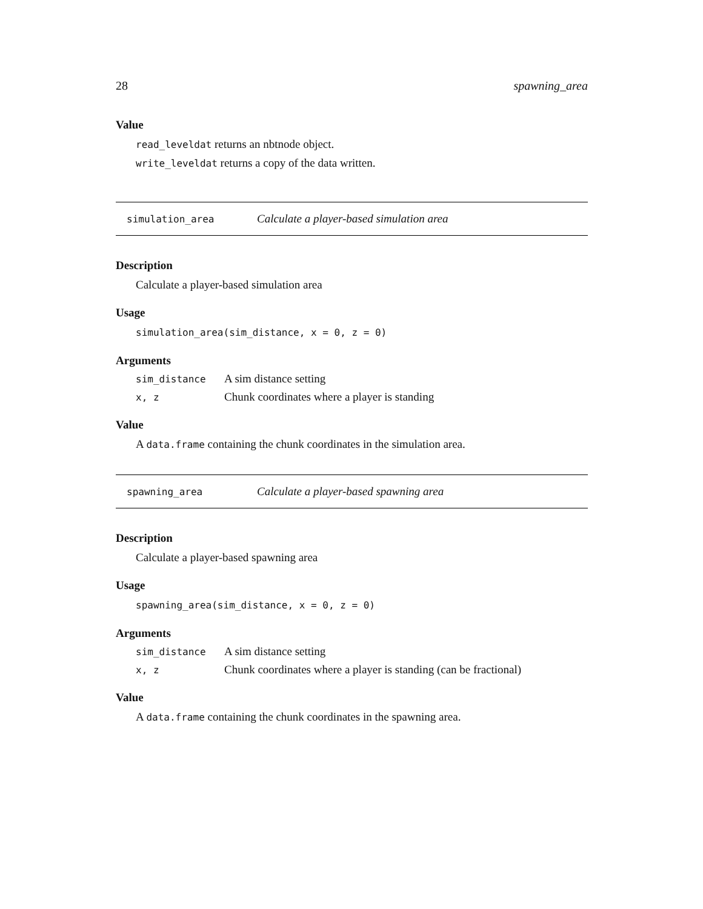28 spawning_area
Value
read_leveldat returns an nbtnode object.
write_leveldat returns a copy of the data written.
simulation_area Calculate a player-based simulation area
Description
Calculate a player-based simulation area
Usage
simulation_area(sim_distance, x = 0, z = 0)
Arguments
| sim_distance | A sim distance setting |
| x, z | Chunk coordinates where a player is standing |
Value
A data.frame containing the chunk coordinates in the simulation area.
spawning_area Calculate a player-based spawning area
Description
Calculate a player-based spawning area
Usage
spawning_area(sim_distance, x = 0, z = 0)
Arguments
| sim_distance | A sim distance setting |
| x, z | Chunk coordinates where a player is standing (can be fractional) |
Value
A data.frame containing the chunk coordinates in the spawning area.